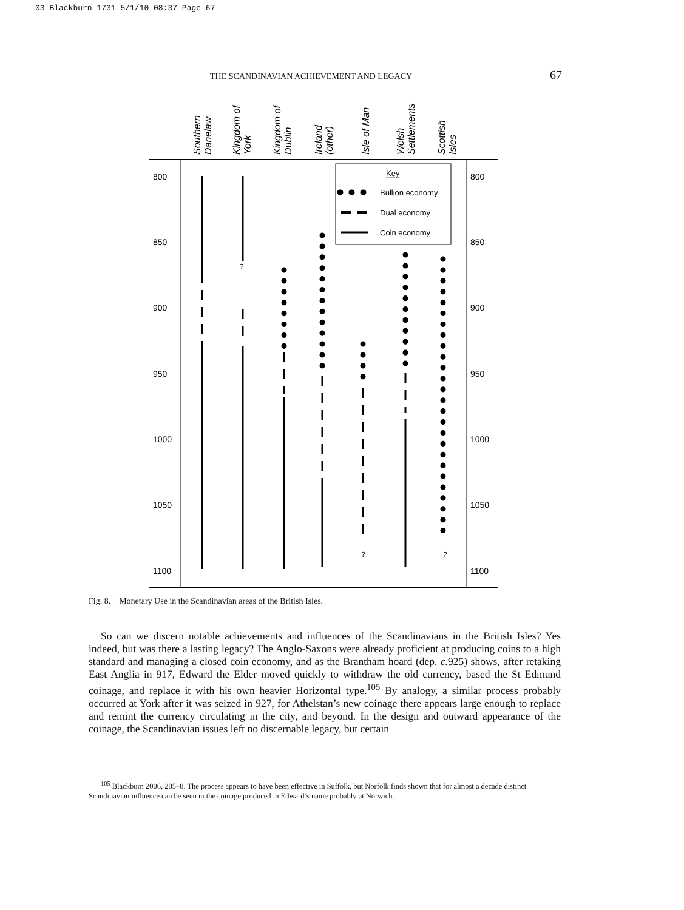03 Blackburn 1731 5/1/10 08:37 Page 67
THE SCANDINAVIAN ACHIEVEMENT AND LEGACY 67
Southern Danelaw
Kingdom of York
Kingdom of Dublin
Ireland (other)
Isle of Man
Welsh Settlements
Scottish Isles
800
800
850
850
900
900
950
950
1000
1000
1050
1050
1100
1100
Key
Bullion economy
Dual economy
Coin economy
?
?
?
Fig. 8. Monetary Use in the Scandinavian areas of the British Isles.
So can we discern notable achievements and influences of the Scandinavians in the British Isles? Yes indeed, but was there a lasting legacy? The Anglo-Saxons were already proficient at producing coins to a high standard and managing a closed coin economy, and as the Brantham hoard (dep. c. 925) shows, after retaking East Anglia in 917, Edward the Elder moved quickly to withdraw the old currency, based the St Edmund coinage, and replace it with his own heavier Horizontal type.<sup>105</sup> By analogy, a similar process probably occurred at York after it was seized in 927, for Athelstan’s new coinage there appears large enough to replace and remint the currency circulating in the city, and beyond. In the design and outward appearance of the coinage, the Scandinavian issues left no discernable legacy, but certain
<sup>105</sup> Blackburn 2006, 205–8. The process appears to have been effective in Suffolk, but Norfolk finds shown that for almost a decade distinct Scandinavian influence can be seen in the coinage produced in Edward’s name probably at Norwich.